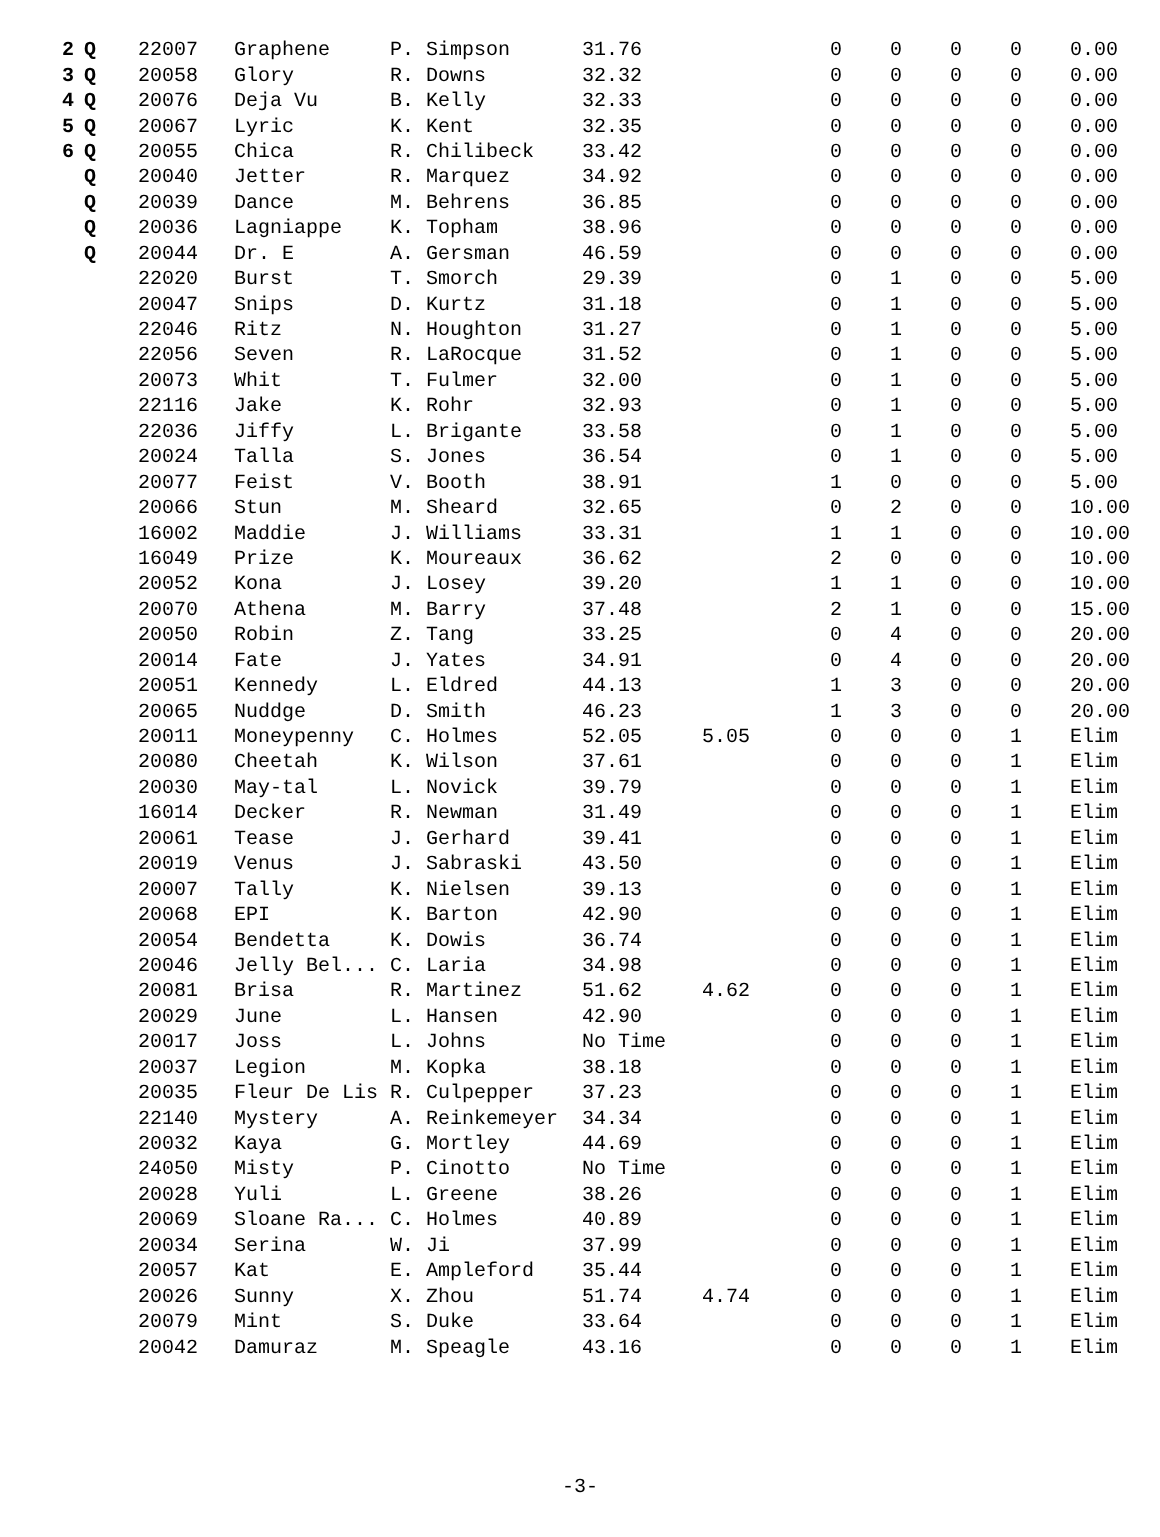| 2 | Q | 22007 | Graphene | P. Simpson | 31.76 | | 0 | 0 | 0 | 0 | 0.00 |
| 3 | Q | 20058 | Glory | R. Downs | 32.32 | | 0 | 0 | 0 | 0 | 0.00 |
| 4 | Q | 20076 | Deja Vu | B. Kelly | 32.33 | | 0 | 0 | 0 | 0 | 0.00 |
| 5 | Q | 20067 | Lyric | K. Kent | 32.35 | | 0 | 0 | 0 | 0 | 0.00 |
| 6 | Q | 20055 | Chica | R. Chilibeck | 33.42 | | 0 | 0 | 0 | 0 | 0.00 |
| | Q | 20040 | Jetter | R. Marquez | 34.92 | | 0 | 0 | 0 | 0 | 0.00 |
| | Q | 20039 | Dance | M. Behrens | 36.85 | | 0 | 0 | 0 | 0 | 0.00 |
| | Q | 20036 | Lagniappe | K. Topham | 38.96 | | 0 | 0 | 0 | 0 | 0.00 |
| | Q | 20044 | Dr. E | A. Gersman | 46.59 | | 0 | 0 | 0 | 0 | 0.00 |
| | | 22020 | Burst | T. Smorch | 29.39 | | 0 | 1 | 0 | 0 | 5.00 |
| | | 20047 | Snips | D. Kurtz | 31.18 | | 0 | 1 | 0 | 0 | 5.00 |
| | | 22046 | Ritz | N. Houghton | 31.27 | | 0 | 1 | 0 | 0 | 5.00 |
| | | 22056 | Seven | R. LaRocque | 31.52 | | 0 | 1 | 0 | 0 | 5.00 |
| | | 20073 | Whit | T. Fulmer | 32.00 | | 0 | 1 | 0 | 0 | 5.00 |
| | | 22116 | Jake | K. Rohr | 32.93 | | 0 | 1 | 0 | 0 | 5.00 |
| | | 22036 | Jiffy | L. Brigante | 33.58 | | 0 | 1 | 0 | 0 | 5.00 |
| | | 20024 | Talla | S. Jones | 36.54 | | 0 | 1 | 0 | 0 | 5.00 |
| | | 20077 | Feist | V. Booth | 38.91 | | 1 | 0 | 0 | 0 | 5.00 |
| | | 20066 | Stun | M. Sheard | 32.65 | | 0 | 2 | 0 | 0 | 10.00 |
| | | 16002 | Maddie | J. Williams | 33.31 | | 1 | 1 | 0 | 0 | 10.00 |
| | | 16049 | Prize | K. Moureaux | 36.62 | | 2 | 0 | 0 | 0 | 10.00 |
| | | 20052 | Kona | J. Losey | 39.20 | | 1 | 1 | 0 | 0 | 10.00 |
| | | 20070 | Athena | M. Barry | 37.48 | | 2 | 1 | 0 | 0 | 15.00 |
| | | 20050 | Robin | Z. Tang | 33.25 | | 0 | 4 | 0 | 0 | 20.00 |
| | | 20014 | Fate | J. Yates | 34.91 | | 0 | 4 | 0 | 0 | 20.00 |
| | | 20051 | Kennedy | L. Eldred | 44.13 | | 1 | 3 | 0 | 0 | 20.00 |
| | | 20065 | Nuddge | D. Smith | 46.23 | | 1 | 3 | 0 | 0 | 20.00 |
| | | 20011 | Moneypenny | C. Holmes | 52.05 | 5.05 | 0 | 0 | 0 | 1 | Elim |
| | | 20080 | Cheetah | K. Wilson | 37.61 | | 0 | 0 | 0 | 1 | Elim |
| | | 20030 | May-tal | L. Novick | 39.79 | | 0 | 0 | 0 | 1 | Elim |
| | | 16014 | Decker | R. Newman | 31.49 | | 0 | 0 | 0 | 1 | Elim |
| | | 20061 | Tease | J. Gerhard | 39.41 | | 0 | 0 | 0 | 1 | Elim |
| | | 20019 | Venus | J. Sabraski | 43.50 | | 0 | 0 | 0 | 1 | Elim |
| | | 20007 | Tally | K. Nielsen | 39.13 | | 0 | 0 | 0 | 1 | Elim |
| | | 20068 | EPI | K. Barton | 42.90 | | 0 | 0 | 0 | 1 | Elim |
| | | 20054 | Bendetta | K. Dowis | 36.74 | | 0 | 0 | 0 | 1 | Elim |
| | | 20046 | Jelly Bel... | C. Laria | 34.98 | | 0 | 0 | 0 | 1 | Elim |
| | | 20081 | Brisa | R. Martinez | 51.62 | 4.62 | 0 | 0 | 0 | 1 | Elim |
| | | 20029 | June | L. Hansen | 42.90 | | 0 | 0 | 0 | 1 | Elim |
| | | 20017 | Joss | L. Johns | No Time | | 0 | 0 | 0 | 1 | Elim |
| | | 20037 | Legion | M. Kopka | 38.18 | | 0 | 0 | 0 | 1 | Elim |
| | | 20035 | Fleur De Lis | R. Culpepper | 37.23 | | 0 | 0 | 0 | 1 | Elim |
| | | 22140 | Mystery | A. Reinkemeyer | 34.34 | | 0 | 0 | 0 | 1 | Elim |
| | | 20032 | Kaya | G. Mortley | 44.69 | | 0 | 0 | 0 | 1 | Elim |
| | | 24050 | Misty | P. Cinotto | No Time | | 0 | 0 | 0 | 1 | Elim |
| | | 20028 | Yuli | L. Greene | 38.26 | | 0 | 0 | 0 | 1 | Elim |
| | | 20069 | Sloane Ra... | C. Holmes | 40.89 | | 0 | 0 | 0 | 1 | Elim |
| | | 20034 | Serina | W. Ji | 37.99 | | 0 | 0 | 0 | 1 | Elim |
| | | 20057 | Kat | E. Ampleford | 35.44 | | 0 | 0 | 0 | 1 | Elim |
| | | 20026 | Sunny | X. Zhou | 51.74 | 4.74 | 0 | 0 | 0 | 1 | Elim |
| | | 20079 | Mint | S. Duke | 33.64 | | 0 | 0 | 0 | 1 | Elim |
| | | 20042 | Damuraz | M. Speagle | 43.16 | | 0 | 0 | 0 | 1 | Elim |
-3-